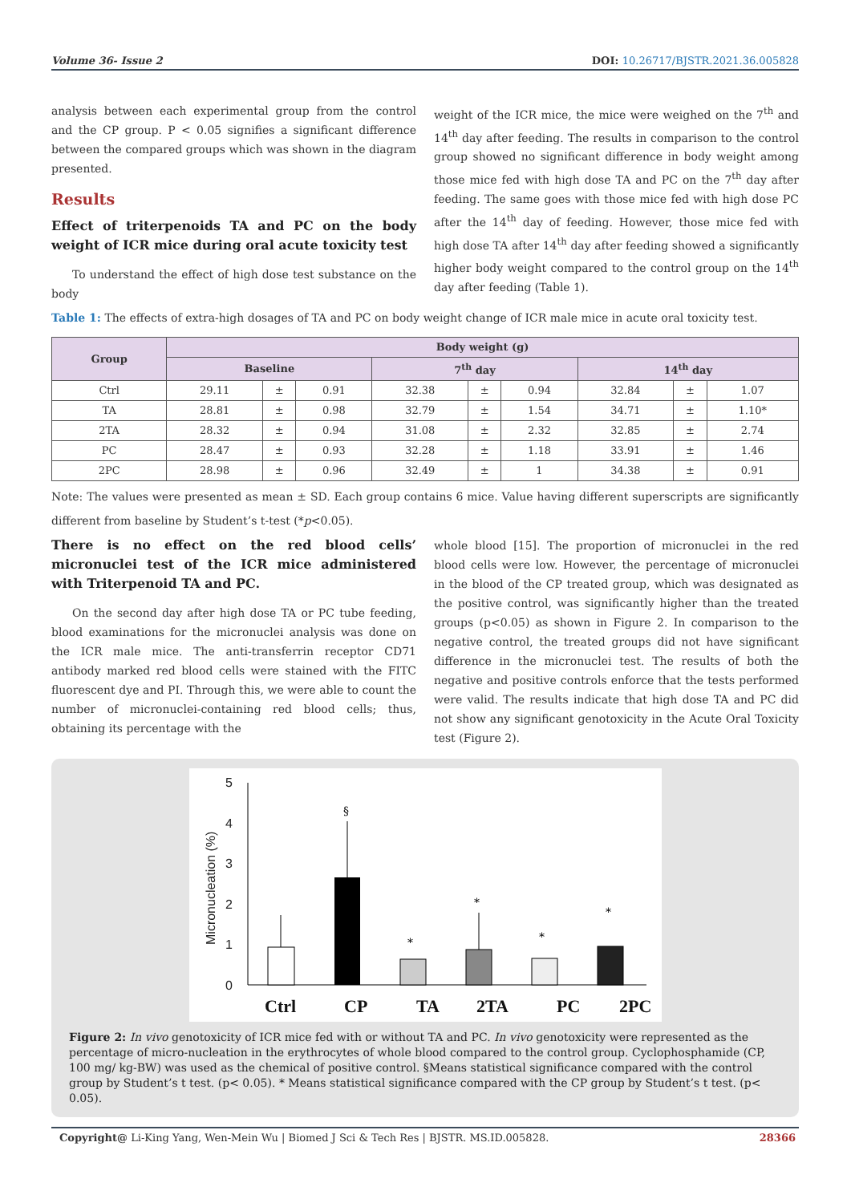Volume 36- Issue 2 DOI: 10.26717/BJSTR.2021.36.005828
analysis between each experimental group from the control and the CP group. P < 0.05 signifies a significant difference between the compared groups which was shown in the diagram presented.
Results
Effect of triterpenoids TA and PC on the body weight of ICR mice during oral acute toxicity test
To understand the effect of high dose test substance on the body
weight of the ICR mice, the mice were weighed on the 7<sup>th</sup> and 14<sup>th</sup> day after feeding. The results in comparison to the control group showed no significant difference in body weight among those mice fed with high dose TA and PC on the 7<sup>th</sup> day after feeding. The same goes with those mice fed with high dose PC after the 14<sup>th</sup> day of feeding. However, those mice fed with high dose TA after 14<sup>th</sup> day after feeding showed a significantly higher body weight compared to the control group on the 14<sup>th</sup> day after feeding (Table 1).
Table 1: The effects of extra-high dosages of TA and PC on body weight change of ICR male mice in acute oral toxicity test.
| Group | Body weight (g) | | | | | | | | |
| --- | --- | --- | --- | --- | --- | --- | --- | --- | --- |
| | Baseline | | | 7<sup>th</sup> day | | | 14<sup>th</sup> day | | |
| Ctrl | 29.11 | ± | 0.91 | 32.38 | ± | 0.94 | 32.84 | ± | 1.07 |
| TA | 28.81 | ± | 0.98 | 32.79 | ± | 1.54 | 34.71 | ± | 1.10* |
| 2TA | 28.32 | ± | 0.94 | 31.08 | ± | 2.32 | 32.85 | ± | 2.74 |
| PC | 28.47 | ± | 0.93 | 32.28 | ± | 1.18 | 33.91 | ± | 1.46 |
| 2PC | 28.98 | ± | 0.96 | 32.49 | ± | 1 | 34.38 | ± | 0.91 |
Note: The values were presented as mean ± SD. Each group contains 6 mice. Value having different superscripts are significantly different from baseline by Student’s t-test (*p<0.05).
There is no effect on the red blood cells’ micronuclei test of the ICR mice administered with Triterpenoid TA and PC.
On the second day after high dose TA or PC tube feeding, blood examinations for the micronuclei analysis was done on the ICR male mice. The anti-transferrin receptor CD71 antibody marked red blood cells were stained with the FITC fluorescent dye and PI. Through this, we were able to count the number of micronuclei-containing red blood cells; thus, obtaining its percentage with the
whole blood [15]. The proportion of micronuclei in the red blood cells were low. However, the percentage of micronuclei in the blood of the CP treated group, which was designated as the positive control, was significantly higher than the treated groups (p<0.05) as shown in Figure 2. In comparison to the negative control, the treated groups did not have significant difference in the micronuclei test. The results of both the negative and positive controls enforce that the tests performed were valid. The results indicate that high dose TA and PC did not show any significant genotoxicity in the Acute Oral Toxicity test (Figure 2).
5
4
3
2
1
0
Micronucleation (%)
§
*
*
*
*
Ctrl
CP
TA
2TA
PC
2PC
Figure 2: In vivo genotoxicity of ICR mice fed with or without TA and PC. In vivo genotoxicity were represented as the percentage of micro-nucleation in the erythrocytes of whole blood compared to the control group. Cyclophosphamide (CP, 100 mg/ kg-BW) was used as the chemical of positive control. §Means statistical significance compared with the control group by Student’s t test. (p< 0.05). * Means statistical significance compared with the CP group by Student’s t test. (p< 0.05).
Copyright@ Li-King Yang, Wen-Mein Wu | Biomed J Sci & Tech Res | BJSTR. MS.ID.005828. 28366